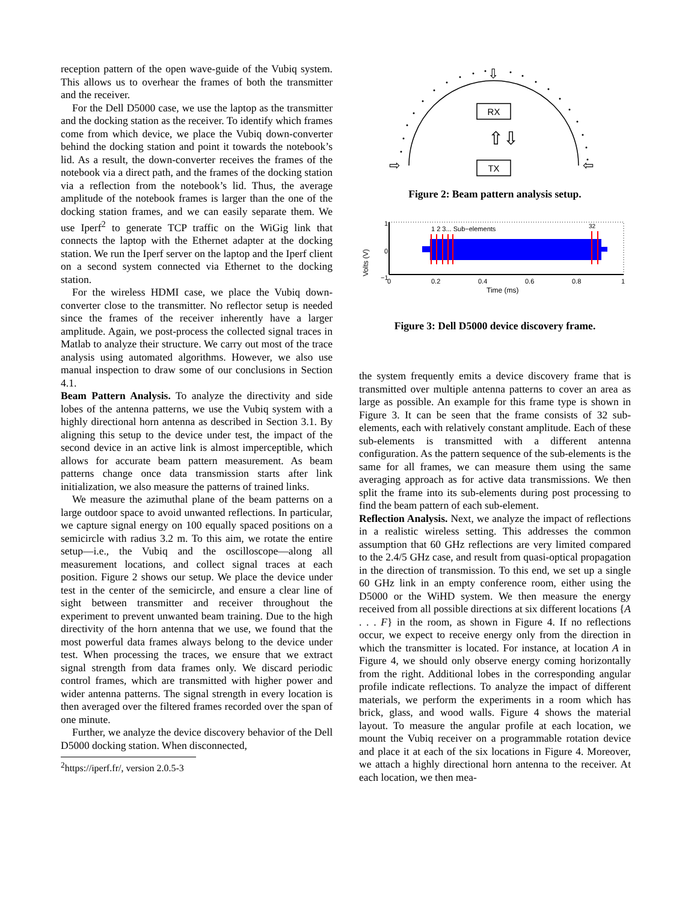reception pattern of the open wave-guide of the Vubiq system. This allows us to overhear the frames of both the transmitter and the receiver.
For the Dell D5000 case, we use the laptop as the transmitter and the docking station as the receiver. To identify which frames come from which device, we place the Vubiq down-converter behind the docking station and point it towards the notebook’s lid. As a result, the down-converter receives the frames of the notebook via a direct path, and the frames of the docking station via a reflection from the notebook’s lid. Thus, the average amplitude of the notebook frames is larger than the one of the docking station frames, and we can easily separate them. We use Iperf<sup>2</sup> to generate TCP traffic on the WiGig link that connects the laptop with the Ethernet adapter at the docking station. We run the Iperf server on the laptop and the Iperf client on a second system connected via Ethernet to the docking station.
For the wireless HDMI case, we place the Vubiq down-converter close to the transmitter. No reflector setup is needed since the frames of the receiver inherently have a larger amplitude. Again, we post-process the collected signal traces in Matlab to analyze their structure. We carry out most of the trace analysis using automated algorithms. However, we also use manual inspection to draw some of our conclusions in Section 4.1.
Beam Pattern Analysis. To analyze the directivity and side lobes of the antenna patterns, we use the Vubiq system with a highly directional horn antenna as described in Section 3.1. By aligning this setup to the device under test, the impact of the second device in an active link is almost imperceptible, which allows for accurate beam pattern measurement. As beam patterns change once data transmission starts after link initialization, we also measure the patterns of trained links.
We measure the azimuthal plane of the beam patterns on a large outdoor space to avoid unwanted reflections. In particular, we capture signal energy on 100 equally spaced positions on a semicircle with radius 3.2 m. To this aim, we rotate the entire setup—i.e., the Vubiq and the oscilloscope—along all measurement locations, and collect signal traces at each position. Figure 2 shows our setup. We place the device under test in the center of the semicircle, and ensure a clear line of sight between transmitter and receiver throughout the experiment to prevent unwanted beam training. Due to the high directivity of the horn antenna that we use, we found that the most powerful data frames always belong to the device under test. When processing the traces, we ensure that we extract signal strength from data frames only. We discard periodic control frames, which are transmitted with higher power and wider antenna patterns. The signal strength in every location is then averaged over the filtered frames recorded over the span of one minute.
Further, we analyze the device discovery behavior of the Dell D5000 docking station. When disconnected,
<sup>2</sup> https://iperf.fr/, version 2.0.5-3
RX
TX
⇧⇩
⇩
⇨
⇦
Figure 2: Beam pattern analysis setup.
Volts (V)
1
0
−1
1 2 3... Sub−elements
32
0
0.2
0.4
0.6
0.8
1
Time (ms)
Figure 3: Dell D5000 device discovery frame.
the system frequently emits a device discovery frame that is transmitted over multiple antenna patterns to cover an area as large as possible. An example for this frame type is shown in Figure 3. It can be seen that the frame consists of 32 sub-elements, each with relatively constant amplitude. Each of these sub-elements is transmitted with a different antenna configuration. As the pattern sequence of the sub-elements is the same for all frames, we can measure them using the same averaging approach as for active data transmissions. We then split the frame into its sub-elements during post processing to find the beam pattern of each sub-element.
Reflection Analysis. Next, we analyze the impact of reflections in a realistic wireless setting. This addresses the common assumption that 60 GHz reflections are very limited compared to the 2.4/5 GHz case, and result from quasi-optical propagation in the direction of transmission. To this end, we set up a single 60 GHz link in an empty conference room, either using the D5000 or the WiHD system. We then measure the energy received from all possible directions at six different locations {A . . . F} in the room, as shown in Figure 4. If no reflections occur, we expect to receive energy only from the direction in which the transmitter is located. For instance, at location A in Figure 4, we should only observe energy coming horizontally from the right. Additional lobes in the corresponding angular profile indicate reflections. To analyze the impact of different materials, we perform the experiments in a room which has brick, glass, and wood walls. Figure 4 shows the material layout. To measure the angular profile at each location, we mount the Vubiq receiver on a programmable rotation device and place it at each of the six locations in Figure 4. Moreover, we attach a highly directional horn antenna to the receiver. At each location, we then mea-